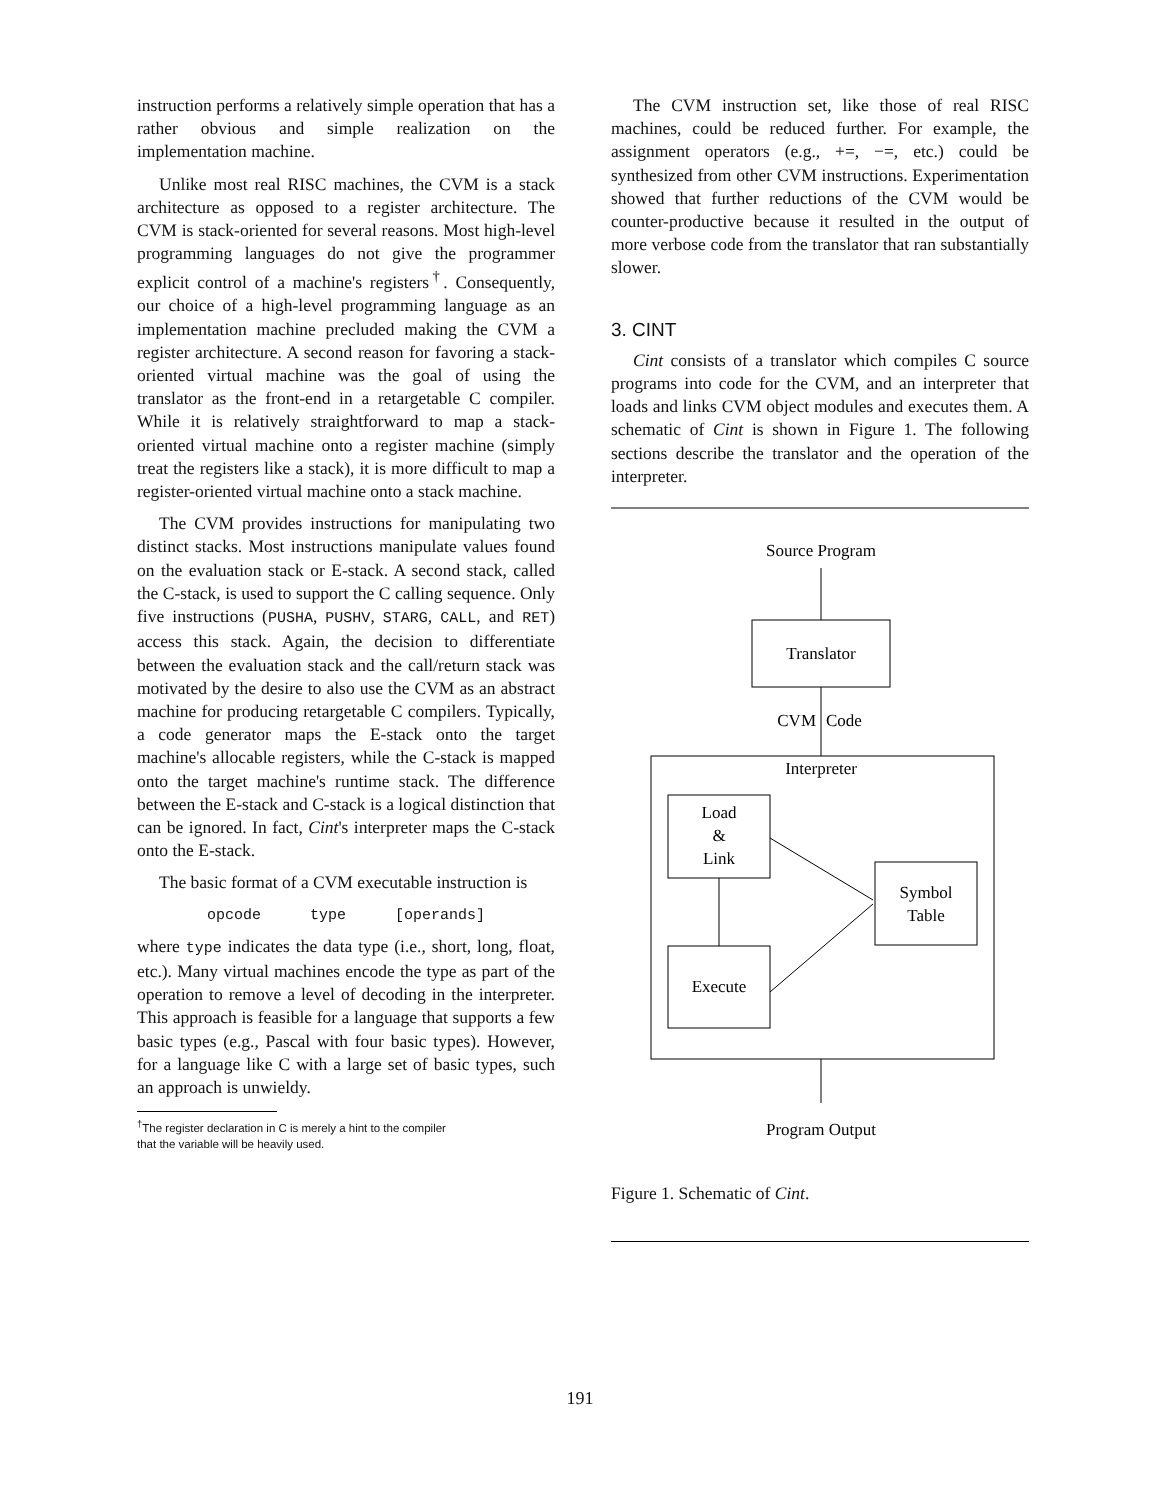instruction performs a relatively simple operation that has a rather obvious and simple realization on the implementation machine.
Unlike most real RISC machines, the CVM is a stack architecture as opposed to a register architecture. The CVM is stack-oriented for several reasons. Most high-level programming languages do not give the programmer explicit control of a machine's registers<sup>†</sup>. Consequently, our choice of a high-level programming language as an implementation machine precluded making the CVM a register architecture. A second reason for favoring a stack-oriented virtual machine was the goal of using the translator as the front-end in a retargetable C compiler. While it is relatively straightforward to map a stack-oriented virtual machine onto a register machine (simply treat the registers like a stack), it is more difficult to map a register-oriented virtual machine onto a stack machine.
The CVM provides instructions for manipulating two distinct stacks. Most instructions manipulate values found on the evaluation stack or E-stack. A second stack, called the C-stack, is used to support the C calling sequence. Only five instructions (PUSHA, PUSHV, STARG, CALL, and RET) access this stack. Again, the decision to differentiate between the evaluation stack and the call/return stack was motivated by the desire to also use the CVM as an abstract machine for producing retargetable C compilers. Typically, a code generator maps the E-stack onto the target machine's allocable registers, while the C-stack is mapped onto the target machine's runtime stack. The difference between the E-stack and C-stack is a logical distinction that can be ignored. In fact, Cint's interpreter maps the C-stack onto the E-stack.
The basic format of a CVM executable instruction is
opcode type [operands]
where type indicates the data type (i.e., short, long, float, etc.). Many virtual machines encode the type as part of the operation to remove a level of decoding in the interpreter. This approach is feasible for a language that supports a few basic types (e.g., Pascal with four basic types). However, for a language like C with a large set of basic types, such an approach is unwieldy.
<sup>†</sup> The register declaration in C is merely a hint to the compiler
that the variable will be heavily used.
The CVM instruction set, like those of real RISC machines, could be reduced further. For example, the assignment operators (e.g., +=, −=, etc.) could be synthesized from other CVM instructions. Experimentation showed that further reductions of the CVM would be counter-productive because it resulted in the output of more verbose code from the translator that ran substantially slower.
3. CINT
Cint consists of a translator which compiles C source programs into code for the CVM, and an interpreter that loads and links CVM object modules and executes them. A schematic of Cint is shown in Figure 1. The following sections describe the translator and the operation of the interpreter.
Source Program
Translator
CVM
Code
Interpreter
Load
&
Link
Execute
Symbol
Table
Program Output
Figure 1. Schematic of Cint.
191